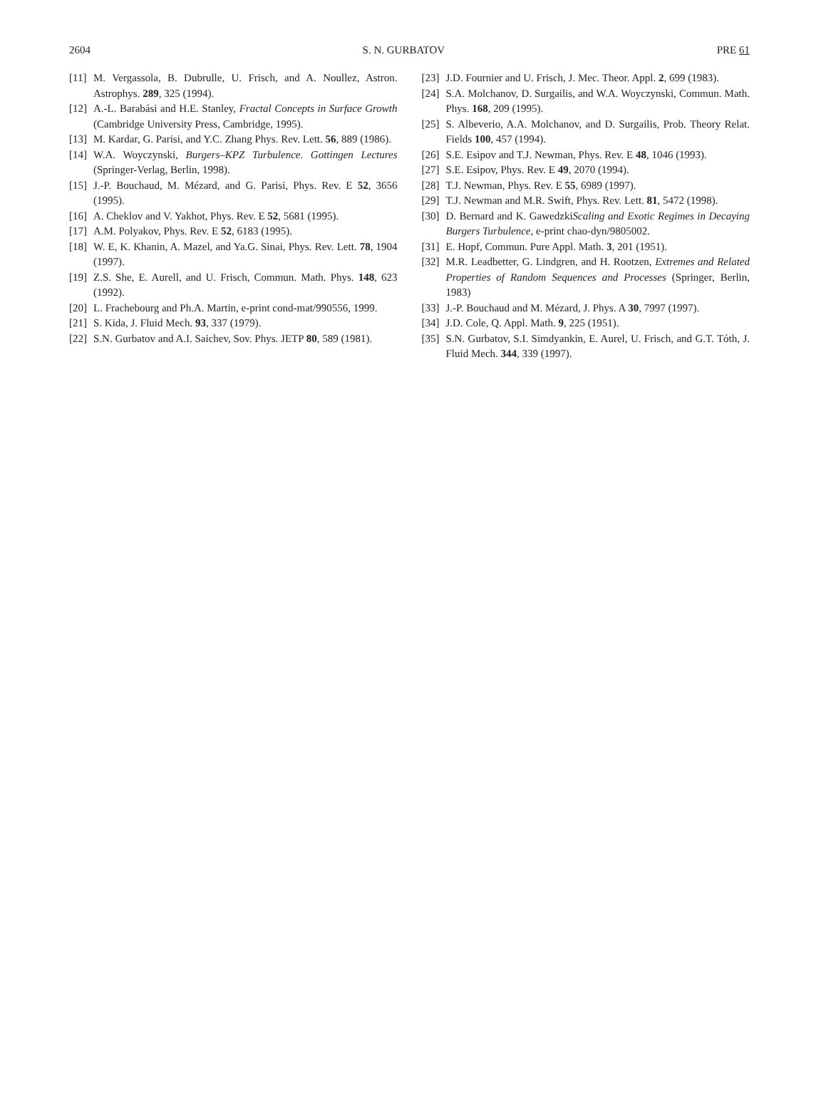2604 S. N. GURBATOV PRE 61
[11] M. Vergassola, B. Dubrulle, U. Frisch, and A. Noullez, Astron. Astrophys. 289, 325 (1994).
[12] A.-L. Barabási and H.E. Stanley, Fractal Concepts in Surface Growth (Cambridge University Press, Cambridge, 1995).
[13] M. Kardar, G. Parisi, and Y.C. Zhang Phys. Rev. Lett. 56, 889 (1986).
[14] W.A. Woyczynski, Burgers–KPZ Turbulence. Gottingen Lectures (Springer-Verlag, Berlin, 1998).
[15] J.-P. Bouchaud, M. Mézard, and G. Parisi, Phys. Rev. E 52, 3656 (1995).
[16] A. Cheklov and V. Yakhot, Phys. Rev. E 52, 5681 (1995).
[17] A.M. Polyakov, Phys. Rev. E 52, 6183 (1995).
[18] W. E, K. Khanin, A. Mazel, and Ya.G. Sinai, Phys. Rev. Lett. 78, 1904 (1997).
[19] Z.S. She, E. Aurell, and U. Frisch, Commun. Math. Phys. 148, 623 (1992).
[20] L. Frachebourg and Ph.A. Martin, e-print cond-mat/990556, 1999.
[21] S. Kida, J. Fluid Mech. 93, 337 (1979).
[22] S.N. Gurbatov and A.I. Saichev, Sov. Phys. JETP 80, 589 (1981).
[23] J.D. Fournier and U. Frisch, J. Mec. Theor. Appl. 2, 699 (1983).
[24] S.A. Molchanov, D. Surgailis, and W.A. Woyczynski, Commun. Math. Phys. 168, 209 (1995).
[25] S. Albeverio, A.A. Molchanov, and D. Surgailis, Prob. Theory Relat. Fields 100, 457 (1994).
[26] S.E. Esipov and T.J. Newman, Phys. Rev. E 48, 1046 (1993).
[27] S.E. Esipov, Phys. Rev. E 49, 2070 (1994).
[28] T.J. Newman, Phys. Rev. E 55, 6989 (1997).
[29] T.J. Newman and M.R. Swift, Phys. Rev. Lett. 81, 5472 (1998).
[30] D. Bernard and K. GawedzkiScaling and Exotic Regimes in Decaying Burgers Turbulence, e-print chao-dyn/9805002.
[31] E. Hopf, Commun. Pure Appl. Math. 3, 201 (1951).
[32] M.R. Leadbetter, G. Lindgren, and H. Rootzen, Extremes and Related Properties of Random Sequences and Processes (Springer, Berlin, 1983)
[33] J.-P. Bouchaud and M. Mézard, J. Phys. A 30, 7997 (1997).
[34] J.D. Cole, Q. Appl. Math. 9, 225 (1951).
[35] S.N. Gurbatov, S.I. Simdyankin, E. Aurel, U. Frisch, and G.T. Tóth, J. Fluid Mech. 344, 339 (1997).